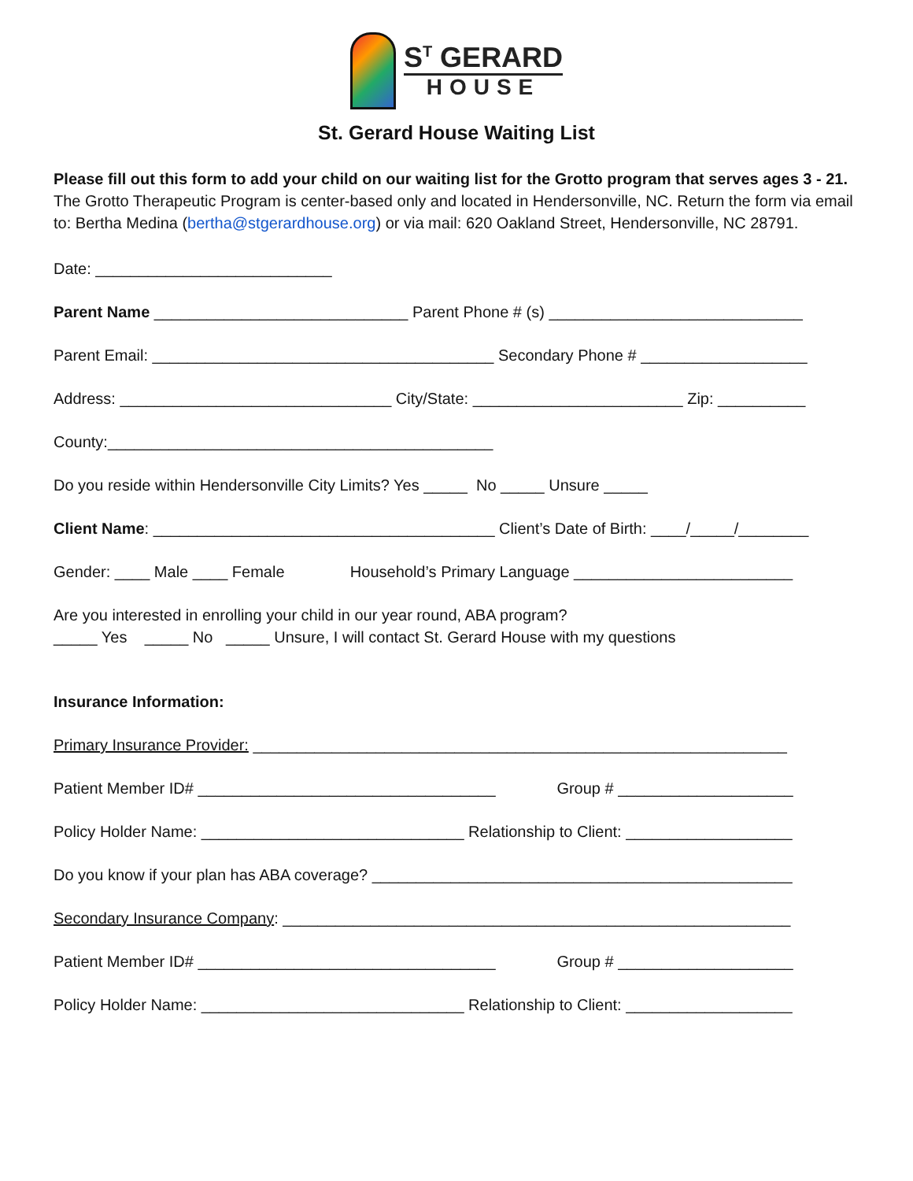S<sup>T</sup> GERARD
HOUSE
St. Gerard House Waiting List
Please fill out this form to add your child on our waiting list for the Grotto program that serves ages 3 - 21. The Grotto Therapeutic Program is center-based only and located in Hendersonville, NC. Return the form via email to: Bertha Medina (bertha@stgerardhouse.org) or via mail: 620 Oakland Street, Hendersonville, NC 28791.
Date: ___________________________
Parent Name _____________________________ Parent Phone # (s) _____________________________
Parent Email: _______________________________________ Secondary Phone # ___________________
Address: _______________________________ City/State: ________________________ Zip: __________
County:____________________________________________
Do you reside within Hendersonville City Limits? Yes _____ No _____ Unsure _____
Client Name: _______________________________________ Client’s Date of Birth: ____/_____/________
Gender: ____ Male ____ Female Household’s Primary Language _________________________
Are you interested in enrolling your child in our year round, ABA program?
_____ Yes _____ No _____ Unsure, I will contact St. Gerard House with my questions
Insurance Information:
Primary Insurance Provider: _____________________________________________________________
Patient Member ID# __________________________________ Group # ____________________
Policy Holder Name: ______________________________ Relationship to Client: ___________________
Do you know if your plan has ABA coverage? ________________________________________________
Secondary Insurance Company: __________________________________________________________
Patient Member ID# __________________________________ Group # ____________________
Policy Holder Name: ______________________________ Relationship to Client: ___________________